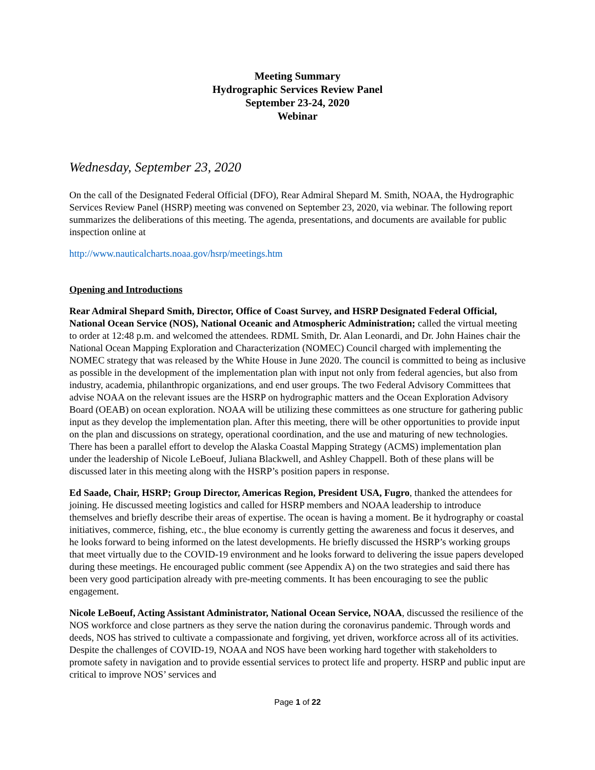Meeting Summary
Hydrographic Services Review Panel
September 23-24, 2020
Webinar
Wednesday, September 23, 2020
On the call of the Designated Federal Official (DFO), Rear Admiral Shepard M. Smith, NOAA, the Hydrographic Services Review Panel (HSRP) meeting was convened on September 23, 2020, via webinar. The following report summarizes the deliberations of this meeting. The agenda, presentations, and documents are available for public inspection online at
http://www.nauticalcharts.noaa.gov/hsrp/meetings.htm
Opening and Introductions
Rear Admiral Shepard Smith, Director, Office of Coast Survey, and HSRP Designated Federal Official, National Ocean Service (NOS), National Oceanic and Atmospheric Administration; called the virtual meeting to order at 12:48 p.m. and welcomed the attendees. RDML Smith, Dr. Alan Leonardi, and Dr. John Haines chair the National Ocean Mapping Exploration and Characterization (NOMEC) Council charged with implementing the NOMEC strategy that was released by the White House in June 2020. The council is committed to being as inclusive as possible in the development of the implementation plan with input not only from federal agencies, but also from industry, academia, philanthropic organizations, and end user groups. The two Federal Advisory Committees that advise NOAA on the relevant issues are the HSRP on hydrographic matters and the Ocean Exploration Advisory Board (OEAB) on ocean exploration. NOAA will be utilizing these committees as one structure for gathering public input as they develop the implementation plan. After this meeting, there will be other opportunities to provide input on the plan and discussions on strategy, operational coordination, and the use and maturing of new technologies. There has been a parallel effort to develop the Alaska Coastal Mapping Strategy (ACMS) implementation plan under the leadership of Nicole LeBoeuf, Juliana Blackwell, and Ashley Chappell. Both of these plans will be discussed later in this meeting along with the HSRP’s position papers in response.
Ed Saade, Chair, HSRP; Group Director, Americas Region, President USA, Fugro, thanked the attendees for joining. He discussed meeting logistics and called for HSRP members and NOAA leadership to introduce themselves and briefly describe their areas of expertise. The ocean is having a moment. Be it hydrography or coastal initiatives, commerce, fishing, etc., the blue economy is currently getting the awareness and focus it deserves, and he looks forward to being informed on the latest developments. He briefly discussed the HSRP’s working groups that meet virtually due to the COVID-19 environment and he looks forward to delivering the issue papers developed during these meetings. He encouraged public comment (see Appendix A) on the two strategies and said there has been very good participation already with pre-meeting comments. It has been encouraging to see the public engagement.
Nicole LeBoeuf, Acting Assistant Administrator, National Ocean Service, NOAA, discussed the resilience of the NOS workforce and close partners as they serve the nation during the coronavirus pandemic. Through words and deeds, NOS has strived to cultivate a compassionate and forgiving, yet driven, workforce across all of its activities. Despite the challenges of COVID-19, NOAA and NOS have been working hard together with stakeholders to promote safety in navigation and to provide essential services to protect life and property. HSRP and public input are critical to improve NOS’ services and
Page 1 of 22